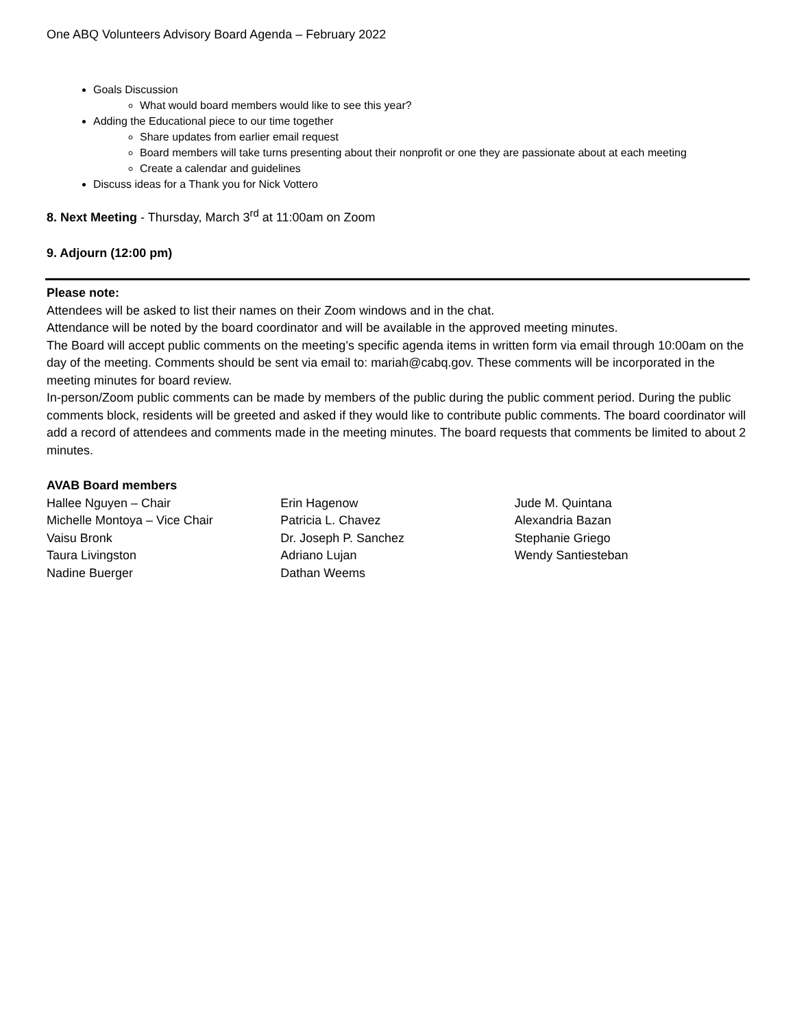One ABQ Volunteers Advisory Board Agenda – February 2022
Goals Discussion
What would board members would like to see this year?
Adding the Educational piece to our time together
Share updates from earlier email request
Board members will take turns presenting about their nonprofit or one they are passionate about at each meeting
Create a calendar and guidelines
Discuss ideas for a Thank you for Nick Vottero
8. Next Meeting - Thursday, March 3<sup>rd</sup> at 11:00am on Zoom
9. Adjourn (12:00 pm)
Please note:
Attendees will be asked to list their names on their Zoom windows and in the chat.
Attendance will be noted by the board coordinator and will be available in the approved meeting minutes.
The Board will accept public comments on the meeting’s specific agenda items in written form via email through 10:00am on the day of the meeting. Comments should be sent via email to: mariah@cabq.gov. These comments will be incorporated in the meeting minutes for board review.
In-person/Zoom public comments can be made by members of the public during the public comment period. During the public comments block, residents will be greeted and asked if they would like to contribute public comments. The board coordinator will add a record of attendees and comments made in the meeting minutes. The board requests that comments be limited to about 2 minutes.
AVAB Board members
Hallee Nguyen – Chair
Michelle Montoya – Vice Chair
Vaisu Bronk
Taura Livingston
Nadine Buerger
Erin Hagenow
Patricia L. Chavez
Dr. Joseph P. Sanchez
Adriano Lujan
Dathan Weems
Jude M. Quintana
Alexandria Bazan
Stephanie Griego
Wendy Santiesteban